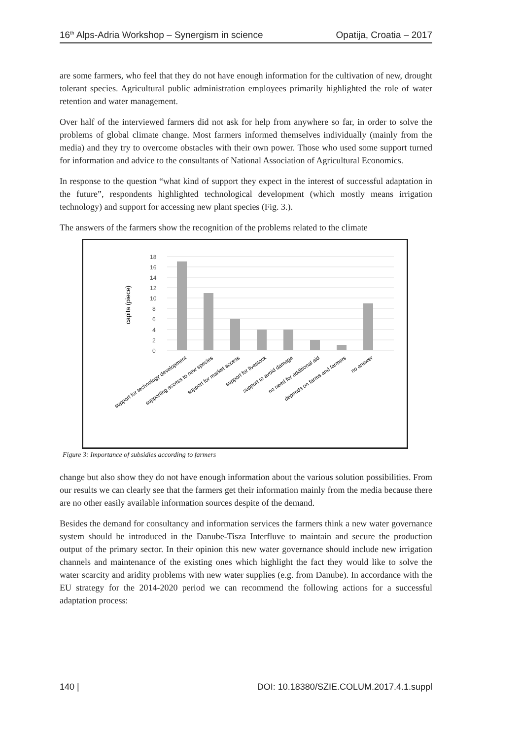16<sup>th</sup> Alps-Adria Workshop – Synergism in science Opatija, Croatia – 2017
are some farmers, who feel that they do not have enough information for the cultivation of new, drought tolerant species. Agricultural public administration employees primarily highlighted the role of water retention and water management.
Over half of the interviewed farmers did not ask for help from anywhere so far, in order to solve the problems of global climate change. Most farmers informed themselves individually (mainly from the media) and they try to overcome obstacles with their own power. Those who used some support turned for information and advice to the consultants of National Association of Agricultural Economics.
In response to the question “what kind of support they expect in the interest of successful adaptation in the future”, respondents highlighted technological development (which mostly means irrigation technology) and support for accessing new plant species (Fig. 3.).
The answers of the farmers show the recognition of the problems related to the climate
capita (piece)
0
2
4
6
8
10
12
14
16
18
support for technology development
supporting access to new species
support for market access
support for livestock
support to avoid damage
no need for additional aid
depends on farms and farmers
no answer
Figure 3: Importance of subsidies according to farmers
change but also show they do not have enough information about the various solution possibilities. From our results we can clearly see that the farmers get their information mainly from the media because there are no other easily available information sources despite of the demand.
Besides the demand for consultancy and information services the farmers think a new water governance system should be introduced in the Danube-Tisza Interfluve to maintain and secure the production output of the primary sector. In their opinion this new water governance should include new irrigation channels and maintenance of the existing ones which highlight the fact they would like to solve the water scarcity and aridity problems with new water supplies (e.g. from Danube). In accordance with the EU strategy for the 2014-2020 period we can recommend the following actions for a successful adaptation process:
140 | DOI: 10.18380/SZIE.COLUM.2017.4.1.suppl